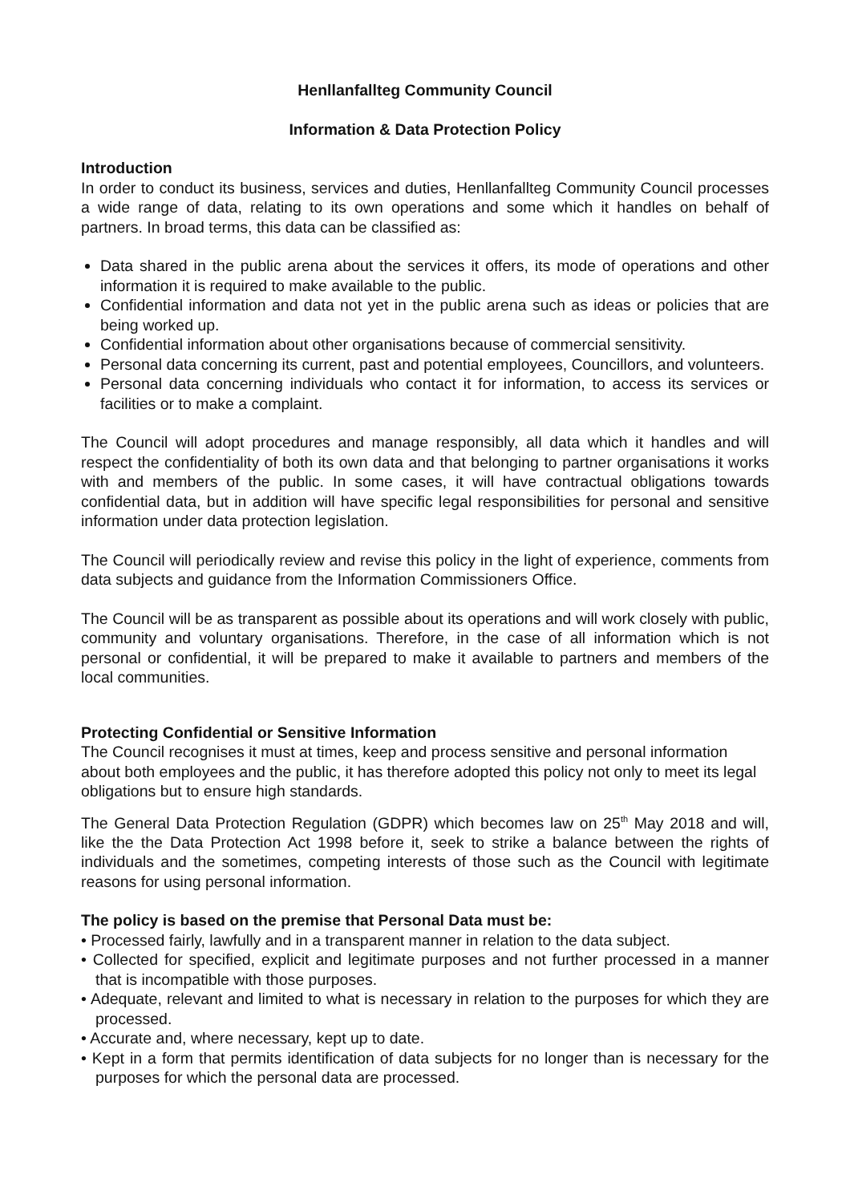Henllanfallteg Community Council
Information & Data Protection Policy
Introduction
In order to conduct its business, services and duties, Henllanfallteg Community Council processes a wide range of data, relating to its own operations and some which it handles on behalf of partners. In broad terms, this data can be classified as:
Data shared in the public arena about the services it offers, its mode of operations and other information it is required to make available to the public.
Confidential information and data not yet in the public arena such as ideas or policies that are being worked up.
Confidential information about other organisations because of commercial sensitivity.
Personal data concerning its current, past and potential employees, Councillors, and volunteers.
Personal data concerning individuals who contact it for information, to access its services or facilities or to make a complaint.
The Council will adopt procedures and manage responsibly, all data which it handles and will respect the confidentiality of both its own data and that belonging to partner organisations it works with and members of the public. In some cases, it will have contractual obligations towards confidential data, but in addition will have specific legal responsibilities for personal and sensitive information under data protection legislation.
The Council will periodically review and revise this policy in the light of experience, comments from data subjects and guidance from the Information Commissioners Office.
The Council will be as transparent as possible about its operations and will work closely with public, community and voluntary organisations. Therefore, in the case of all information which is not personal or confidential, it will be prepared to make it available to partners and members of the local communities.
Protecting Confidential or Sensitive Information
The Council recognises it must at times, keep and process sensitive and personal information about both employees and the public, it has therefore adopted this policy not only to meet its legal obligations but to ensure high standards.
The General Data Protection Regulation (GDPR) which becomes law on 25<sup>th</sup> May 2018 and will, like the the Data Protection Act 1998 before it, seek to strike a balance between the rights of individuals and the sometimes, competing interests of those such as the Council with legitimate reasons for using personal information.
The policy is based on the premise that Personal Data must be:
• Processed fairly, lawfully and in a transparent manner in relation to the data subject.
• Collected for specified, explicit and legitimate purposes and not further processed in a manner that is incompatible with those purposes.
• Adequate, relevant and limited to what is necessary in relation to the purposes for which they are processed.
• Accurate and, where necessary, kept up to date.
• Kept in a form that permits identification of data subjects for no longer than is necessary for the purposes for which the personal data are processed.